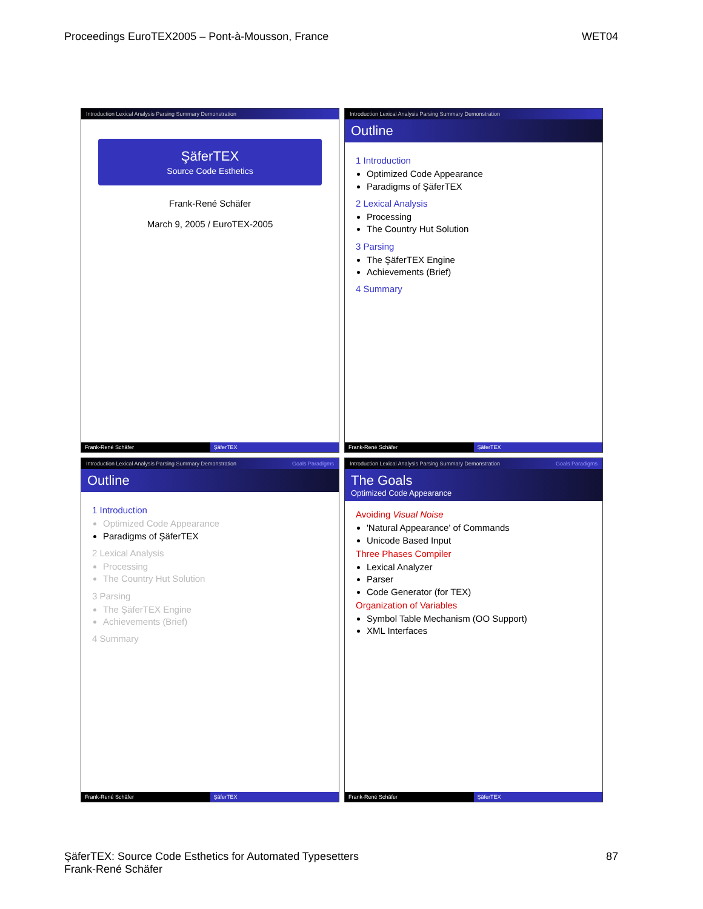Proceedings EuroTEX2005 – Pont-à-Mousson, France WET04
Introduction Lexical Analysis Parsing Summary Demonstration
ŞäferTEX
Source Code Esthetics
Frank-René Schäfer
March 9, 2005 / EuroTEX-2005
Frank-René Schäfer ŞäferTEX
Introduction Lexical Analysis Parsing Summary Demonstration
Outline
1 Introduction
Optimized Code Appearance
Paradigms of ŞäferTEX
2 Lexical Analysis
Processing
The Country Hut Solution
3 Parsing
The ŞäferTEX Engine
Achievements (Brief)
4 Summary
Frank-René Schäfer ŞäferTEX
Introduction Lexical Analysis Parsing Summary Demonstration Goals Paradigms
Outline
1 Introduction
Optimized Code Appearance
Paradigms of ŞäferTEX
2 Lexical Analysis
Processing
The Country Hut Solution
3 Parsing
The ŞäferTEX Engine
Achievements (Brief)
4 Summary
Frank-René Schäfer ŞäferTEX
Introduction Lexical Analysis Parsing Summary Demonstration Goals Paradigms
The Goals
Optimized Code Appearance
Avoiding Visual Noise
'Natural Appearance' of Commands
Unicode Based Input
Three Phases Compiler
Lexical Analyzer
Parser
Code Generator (for TEX)
Organization of Variables
Symbol Table Mechanism (OO Support)
XML Interfaces
Frank-René Schäfer ŞäferTEX
ŞäferTEX: Source Code Esthetics for Automated Typesetters
Frank-René Schäfer 87